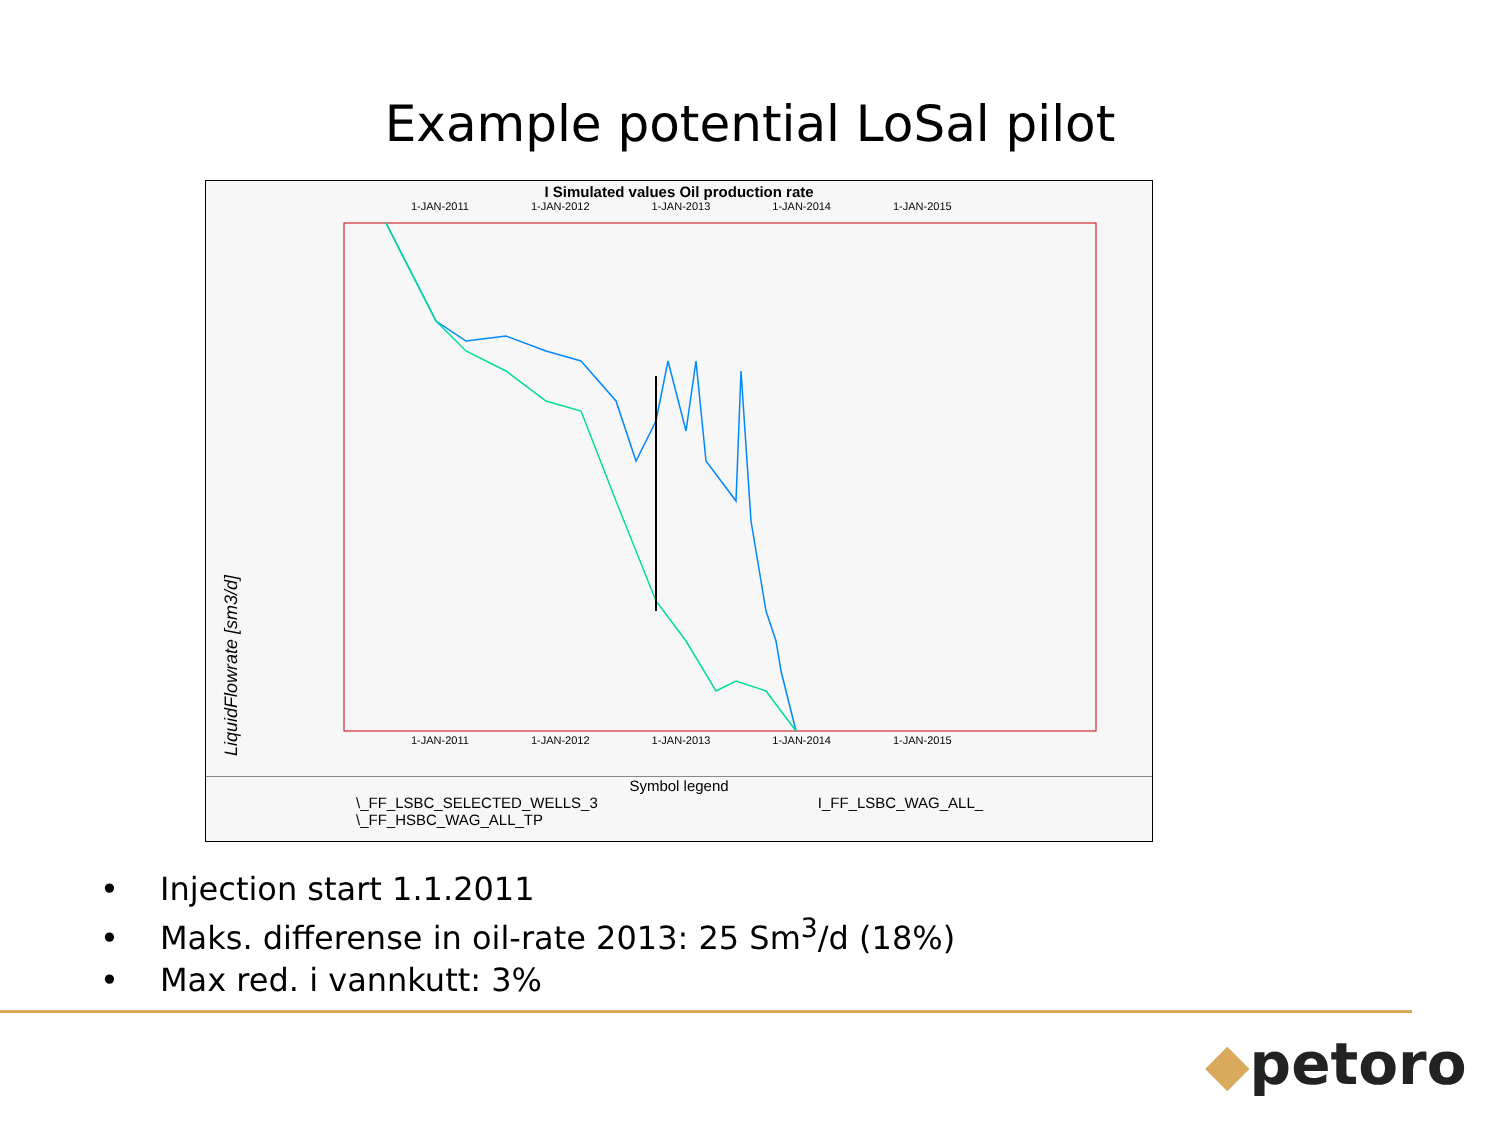Example potential LoSal pilot
I Simulated values Oil production rate
1-JAN-2011 1-JAN-2012 1-JAN-2013 1-JAN-2014 1-JAN-2015
LiquidFlowrate [sm3/d]
1-JAN-2011 1-JAN-2012 1-JAN-2013 1-JAN-2014 1-JAN-2015
Symbol legend
\_FF_LSBC_SELECTED_WELLS_3 I_FF_LSBC_WAG_ALL_
\_FF_HSBC_WAG_ALL_TP
• Injection start 1.1.2011
• Maks. differense in oil-rate 2013: 25 Sm<sup>3</sup>/d (18%)
• Max red. i vannkutt: 3%
◆petoro